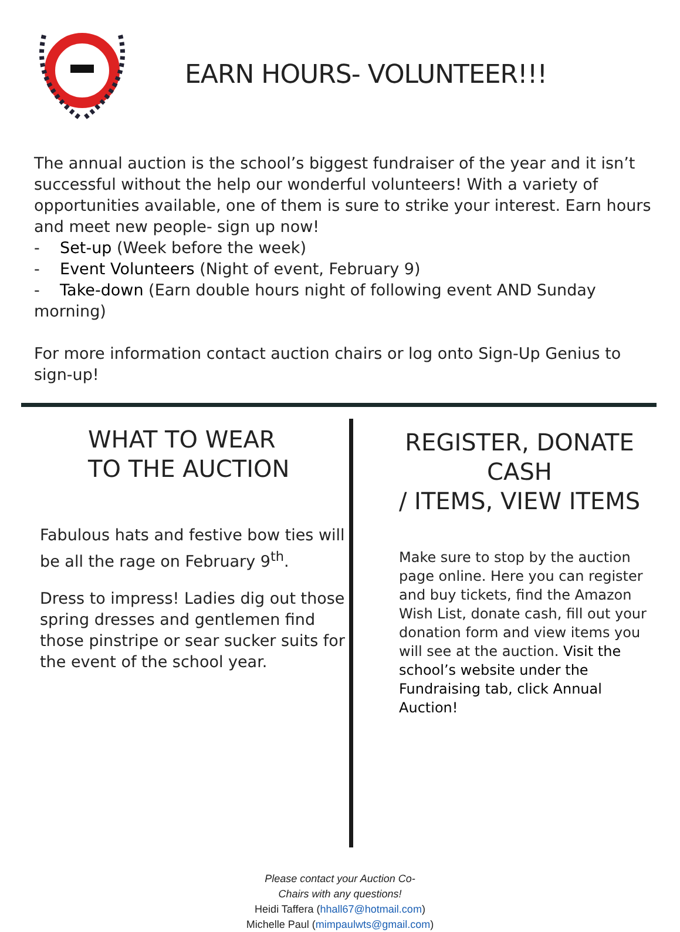EARN HOURS- VOLUNTEER!!!
The annual auction is the school’s biggest fundraiser of the year and it isn’t successful without the help our wonderful volunteers! With a variety of opportunities available, one of them is sure to strike your interest. Earn hours and meet new people- sign up now!
- Set-up (Week before the week)
- Event Volunteers (Night of event, February 9)
- Take-down (Earn double hours night of following event AND Sunday morning)
For more information contact auction chairs or log onto Sign-Up Genius to sign-up!
WHAT TO WEAR
TO THE AUCTION
Fabulous hats and festive bow ties will be all the rage on February 9<sup>th</sup>.
Dress to impress! Ladies dig out those spring dresses and gentlemen find those pinstripe or sear sucker suits for the event of the school year.
REGISTER, DONATE CASH
/ ITEMS, VIEW ITEMS
Make sure to stop by the auction page online. Here you can register and buy tickets, find the Amazon Wish List, donate cash, fill out your donation form and view items you will see at the auction. Visit the school’s website under the Fundraising tab, click Annual Auction!
Please contact your Auction Co-
Chairs with any questions!
Heidi Taffera (hhall67@hotmail.com)
Michelle Paul (mimpaulwts@gmail.com)